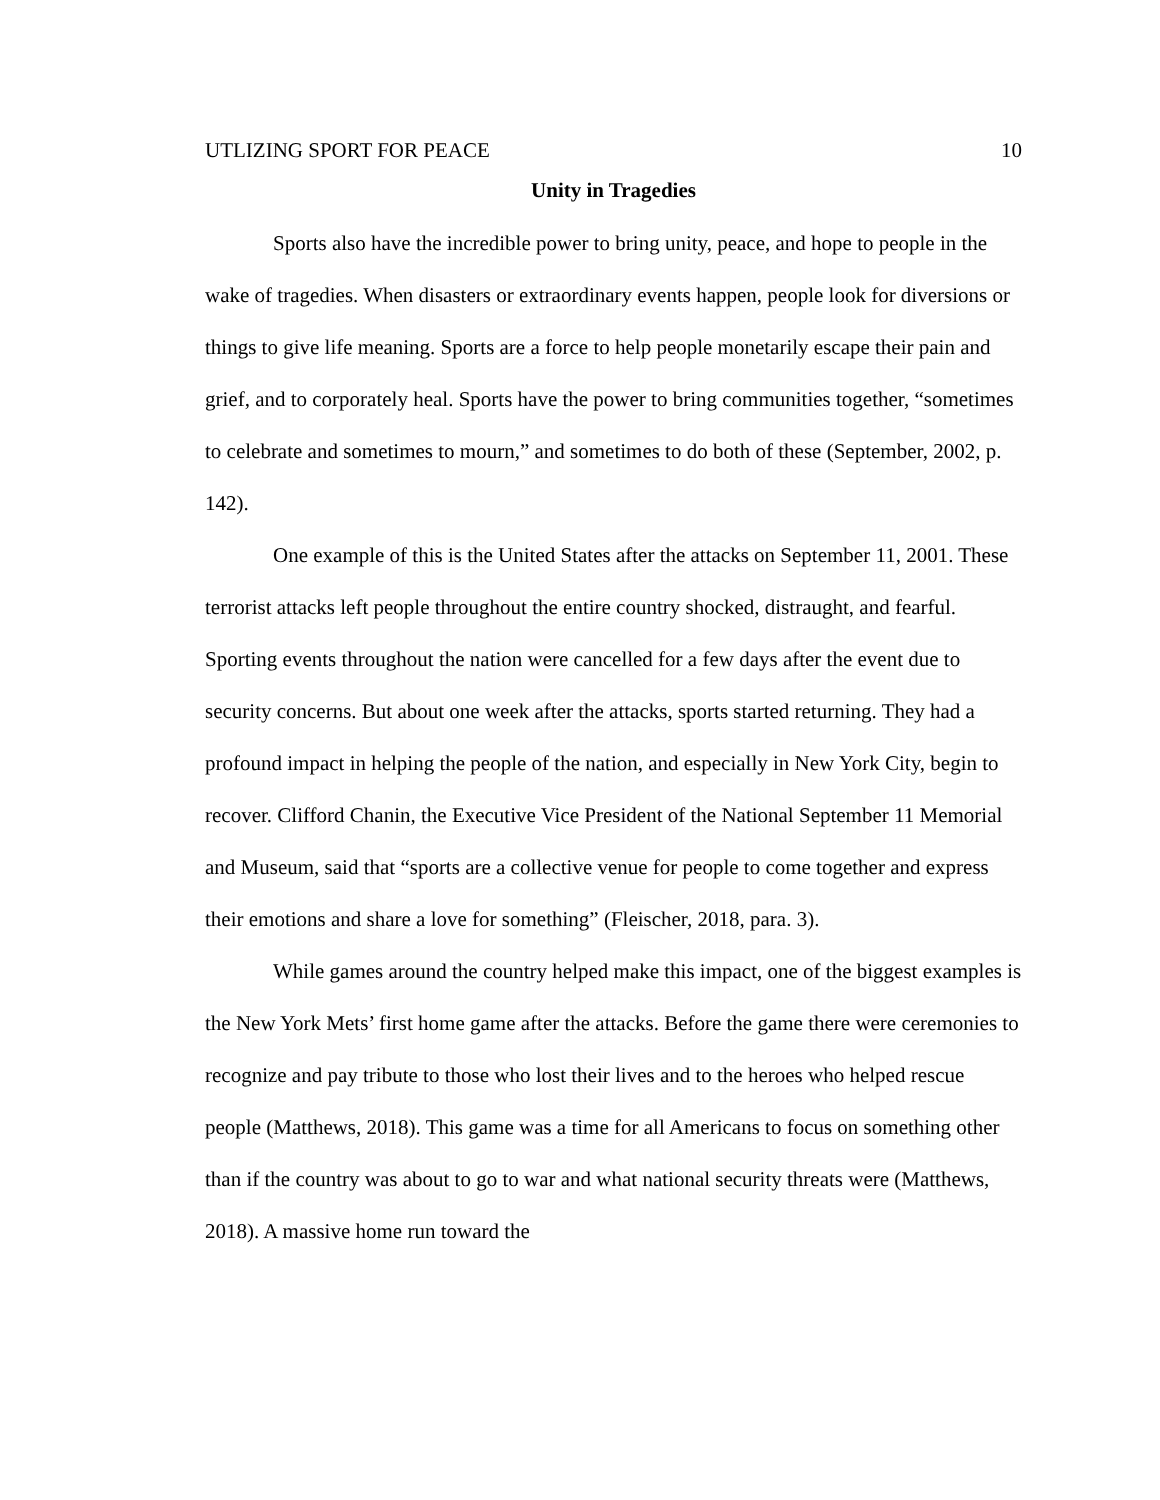UTLIZING SPORT FOR PEACE 10
Unity in Tragedies
Sports also have the incredible power to bring unity, peace, and hope to people in the wake of tragedies. When disasters or extraordinary events happen, people look for diversions or things to give life meaning. Sports are a force to help people monetarily escape their pain and grief, and to corporately heal. Sports have the power to bring communities together, “sometimes to celebrate and sometimes to mourn,” and sometimes to do both of these (September, 2002, p. 142).
One example of this is the United States after the attacks on September 11, 2001. These terrorist attacks left people throughout the entire country shocked, distraught, and fearful. Sporting events throughout the nation were cancelled for a few days after the event due to security concerns. But about one week after the attacks, sports started returning. They had a profound impact in helping the people of the nation, and especially in New York City, begin to recover. Clifford Chanin, the Executive Vice President of the National September 11 Memorial and Museum, said that “sports are a collective venue for people to come together and express their emotions and share a love for something” (Fleischer, 2018, para. 3).
While games around the country helped make this impact, one of the biggest examples is the New York Mets’ first home game after the attacks. Before the game there were ceremonies to recognize and pay tribute to those who lost their lives and to the heroes who helped rescue people (Matthews, 2018). This game was a time for all Americans to focus on something other than if the country was about to go to war and what national security threats were (Matthews, 2018). A massive home run toward the